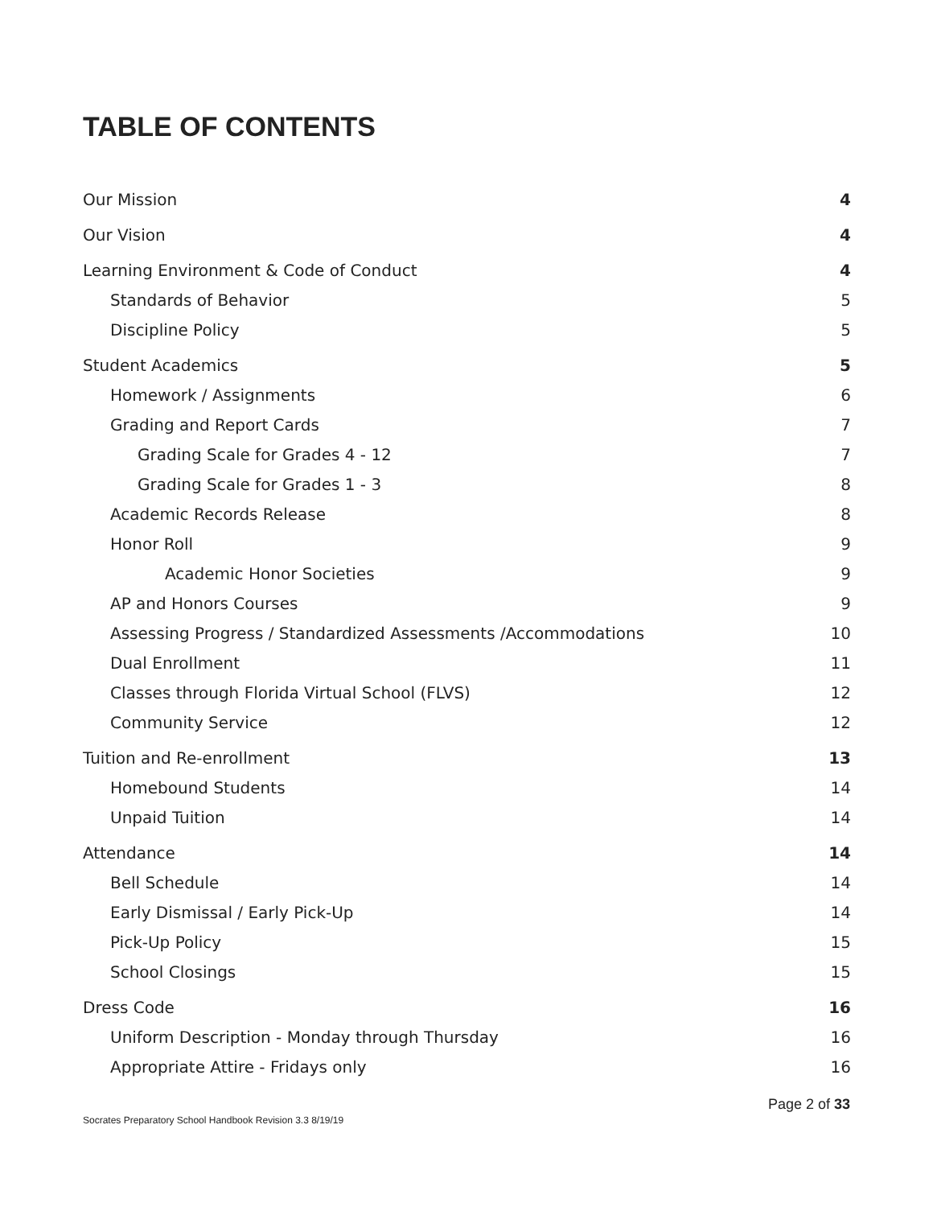TABLE OF CONTENTS
Our Mission 4
Our Vision 4
Learning Environment & Code of Conduct 4
Standards of Behavior 5
Discipline Policy 5
Student Academics 5
Homework / Assignments 6
Grading and Report Cards 7
Grading Scale for Grades 4 - 12 7
Grading Scale for Grades 1 - 3 8
Academic Records Release 8
Honor Roll 9
Academic Honor Societies 9
AP and Honors Courses 9
Assessing Progress / Standardized Assessments /Accommodations 10
Dual Enrollment 11
Classes through Florida Virtual School (FLVS) 12
Community Service 12
Tuition and Re-enrollment 13
Homebound Students 14
Unpaid Tuition 14
Attendance 14
Bell Schedule 14
Early Dismissal / Early Pick-Up 14
Pick-Up Policy 15
School Closings 15
Dress Code 16
Uniform Description - Monday through Thursday 16
Appropriate Attire - Fridays only 16
Page 2 of 33
Socrates Preparatory School Handbook Revision 3.3 8/19/19